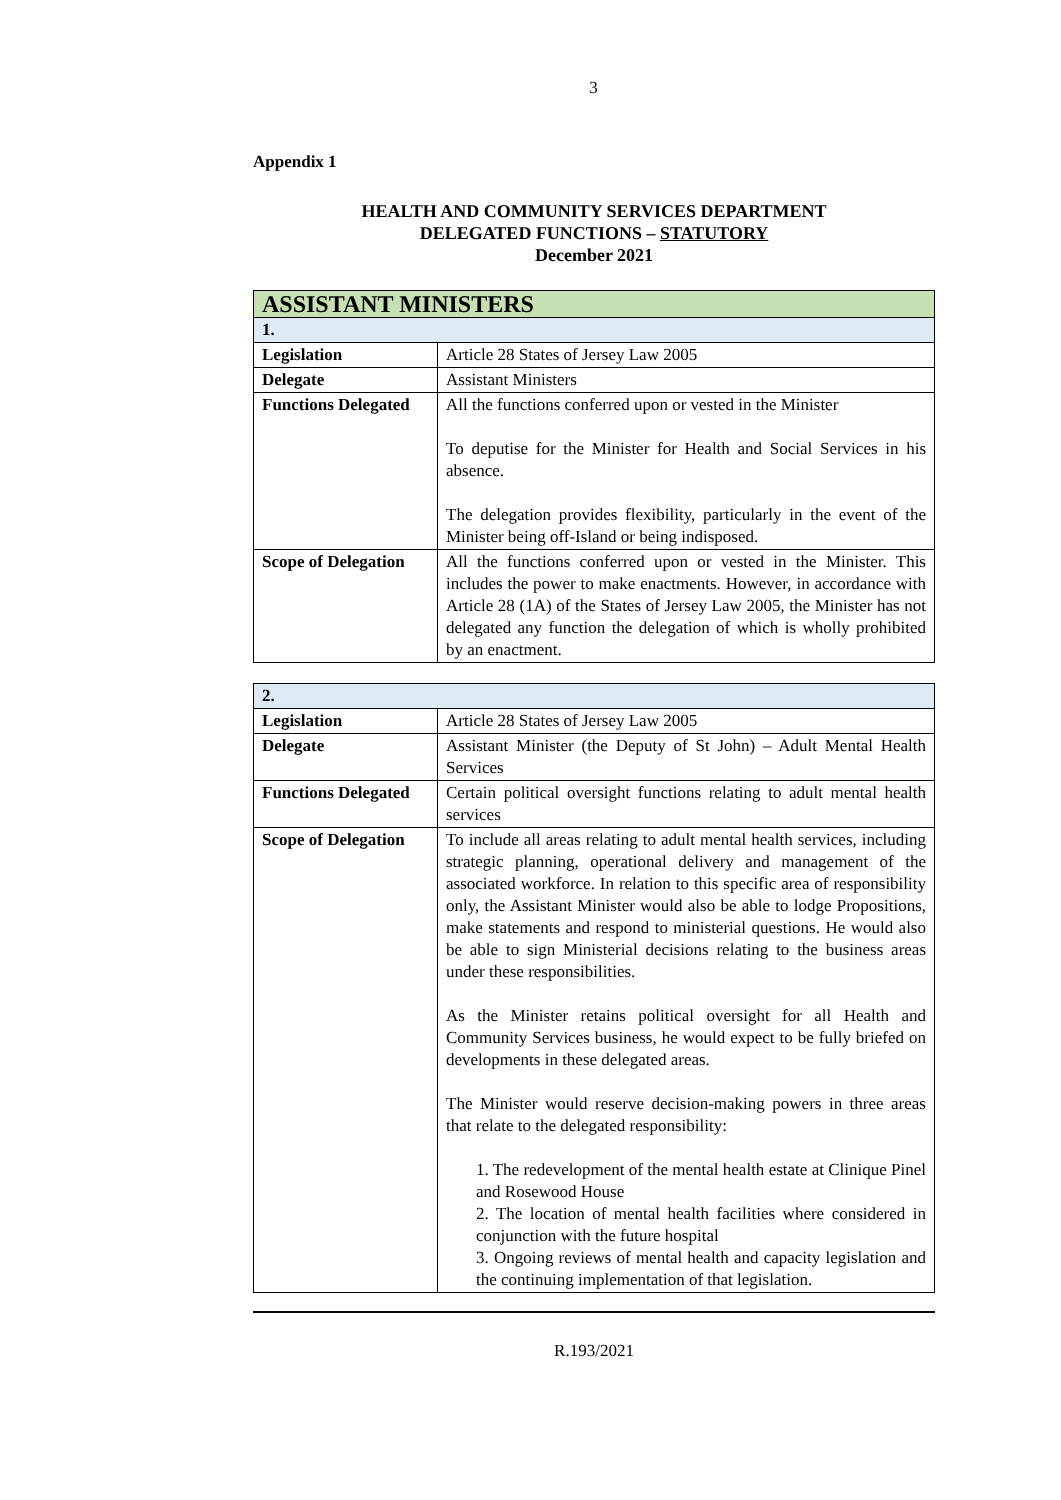3
Appendix 1
HEALTH AND COMMUNITY SERVICES DEPARTMENT
DELEGATED FUNCTIONS – STATUTORY
December 2021
| ASSISTANT MINISTERS | |
| --- | --- |
| 1. | |
| Legislation | Article 28 States of Jersey Law 2005 |
| Delegate | Assistant Ministers |
| Functions Delegated | All the functions conferred upon or vested in the Minister To deputise for the Minister for Health and Social Services in his absence. The delegation provides flexibility, particularly in the event of the Minister being off-Island or being indisposed. |
| Scope of Delegation | All the functions conferred upon or vested in the Minister. This includes the power to make enactments. However, in accordance with Article 28 (1A) of the States of Jersey Law 2005, the Minister has not delegated any function the delegation of which is wholly prohibited by an enactment. |
| 2. | |
| Legislation | Article 28 States of Jersey Law 2005 |
| Delegate | Assistant Minister (the Deputy of St John) – Adult Mental Health Services |
| Functions Delegated | Certain political oversight functions relating to adult mental health services |
| Scope of Delegation | To include all areas relating to adult mental health services, including strategic planning, operational delivery and management of the associated workforce. In relation to this specific area of responsibility only, the Assistant Minister would also be able to lodge Propositions, make statements and respond to ministerial questions. He would also be able to sign Ministerial decisions relating to the business areas under these responsibilities. As the Minister retains political oversight for all Health and Community Services business, he would expect to be fully briefed on developments in these delegated areas. The Minister would reserve decision-making powers in three areas that relate to the delegated responsibility: 1. The redevelopment of the mental health estate at Clinique Pinel and Rosewood House 2. The location of mental health facilities where considered in conjunction with the future hospital 3. Ongoing reviews of mental health and capacity legislation and the continuing implementation of that legislation. |
R.193/2021